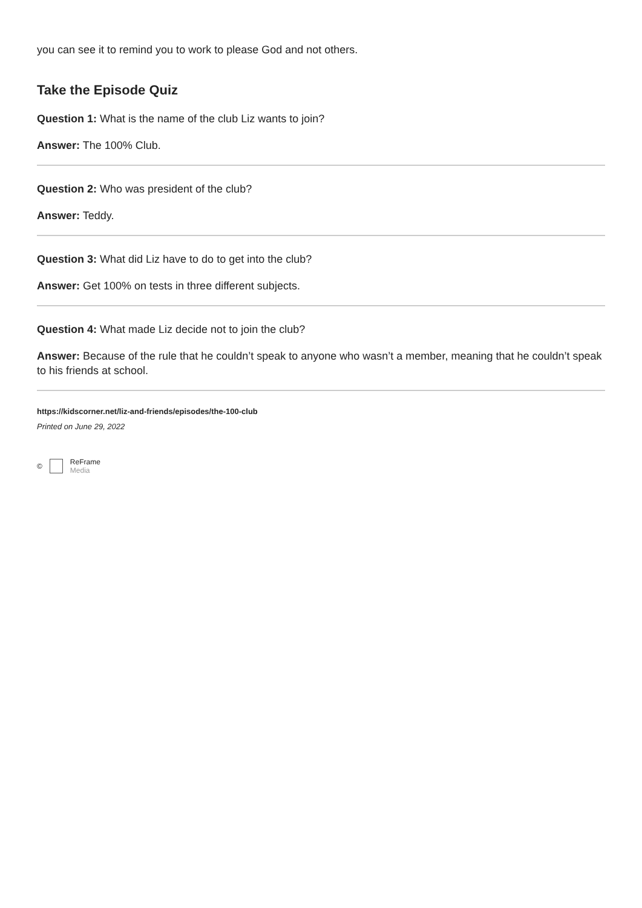you can see it to remind you to work to please God and not others.
Take the Episode Quiz
Question 1: What is the name of the club Liz wants to join?
Answer: The 100% Club.
Question 2: Who was president of the club?
Answer: Teddy.
Question 3: What did Liz have to do to get into the club?
Answer: Get 100% on tests in three different subjects.
Question 4: What made Liz decide not to join the club?
Answer: Because of the rule that he couldn’t speak to anyone who wasn’t a member, meaning that he couldn’t speak to his friends at school.
https://kidscorner.net/liz-and-friends/episodes/the-100-club
Printed on June 29, 2022
© ReFrame
Media